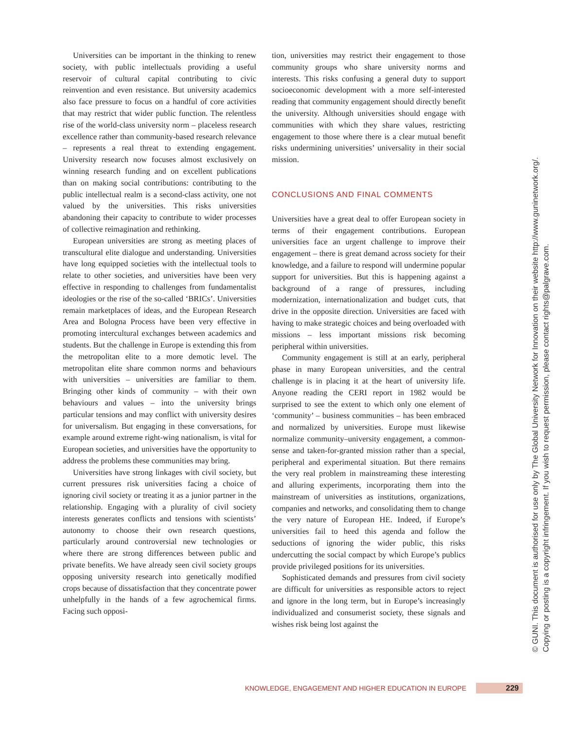Universities can be important in the thinking to renew society, with public intellectuals providing a useful reservoir of cultural capital contributing to civic reinvention and even resistance. But university academics also face pressure to focus on a handful of core activities that may restrict that wider public function. The relentless rise of the world-class university norm – placeless research excellence rather than community-based research relevance – represents a real threat to extending engagement. University research now focuses almost exclusively on winning research funding and on excellent publications than on making social contributions: contributing to the public intellectual realm is a second-class activity, one not valued by the universities. This risks universities abandoning their capacity to contribute to wider processes of collective reimagination and rethinking.
European universities are strong as meeting places of transcultural elite dialogue and understanding. Universities have long equipped societies with the intellectual tools to relate to other societies, and universities have been very effective in responding to challenges from fundamentalist ideologies or the rise of the so-called ‘BRICs’. Universities remain marketplaces of ideas, and the European Research Area and Bologna Process have been very effective in promoting intercultural exchanges between academics and students. But the challenge in Europe is extending this from the metropolitan elite to a more demotic level. The metropolitan elite share common norms and behaviours with universities – universities are familiar to them. Bringing other kinds of community – with their own behaviours and values – into the university brings particular tensions and may conflict with university desires for universalism. But engaging in these conversations, for example around extreme right-wing nationalism, is vital for European societies, and universities have the opportunity to address the problems these communities may bring.
Universities have strong linkages with civil society, but current pressures risk universities facing a choice of ignoring civil society or treating it as a junior partner in the relationship. Engaging with a plurality of civil society interests generates conflicts and tensions with scientists’ autonomy to choose their own research questions, particularly around controversial new technologies or where there are strong differences between public and private benefits. We have already seen civil society groups opposing university research into genetically modified crops because of dissatisfaction that they concentrate power unhelpfully in the hands of a few agrochemical firms. Facing such opposi-
tion, universities may restrict their engagement to those community groups who share university norms and interests. This risks confusing a general duty to support socioeconomic development with a more self-interested reading that community engagement should directly benefit the university. Although universities should engage with communities with which they share values, restricting engagement to those where there is a clear mutual benefit risks undermining universities’ universality in their social mission.
CONCLUSIONS AND FINAL COMMENTS
Universities have a great deal to offer European society in terms of their engagement contributions. European universities face an urgent challenge to improve their engagement – there is great demand across society for their knowledge, and a failure to respond will undermine popular support for universities. But this is happening against a background of a range of pressures, including modernization, internationalization and budget cuts, that drive in the opposite direction. Universities are faced with having to make strategic choices and being overloaded with missions – less important missions risk becoming peripheral within universities.
Community engagement is still at an early, peripheral phase in many European universities, and the central challenge is in placing it at the heart of university life. Anyone reading the CERI report in 1982 would be surprised to see the extent to which only one element of ‘community’ – business communities – has been embraced and normalized by universities. Europe must likewise normalize community–university engagement, a common-sense and taken-for-granted mission rather than a special, peripheral and experimental situation. But there remains the very real problem in mainstreaming these interesting and alluring experiments, incorporating them into the mainstream of universities as institutions, organizations, companies and networks, and consolidating them to change the very nature of European HE. Indeed, if Europe’s universities fail to heed this agenda and follow the seductions of ignoring the wider public, this risks undercutting the social compact by which Europe’s publics provide privileged positions for its universities.
Sophisticated demands and pressures from civil society are difficult for universities as responsible actors to reject and ignore in the long term, but in Europe’s increasingly individualized and consumerist society, these signals and wishes risk being lost against the
© GUNI. This document is authorised for use only by The Global University Network for Innovation on their website http://www.guninetwork.org/.
Copying or posting is a copyright infringement. If you wish to request permission, please contact rights@palgrave.com.
KNOWLEDGE, ENGAGEMENT AND HIGHER EDUCATION IN EUROPE 229